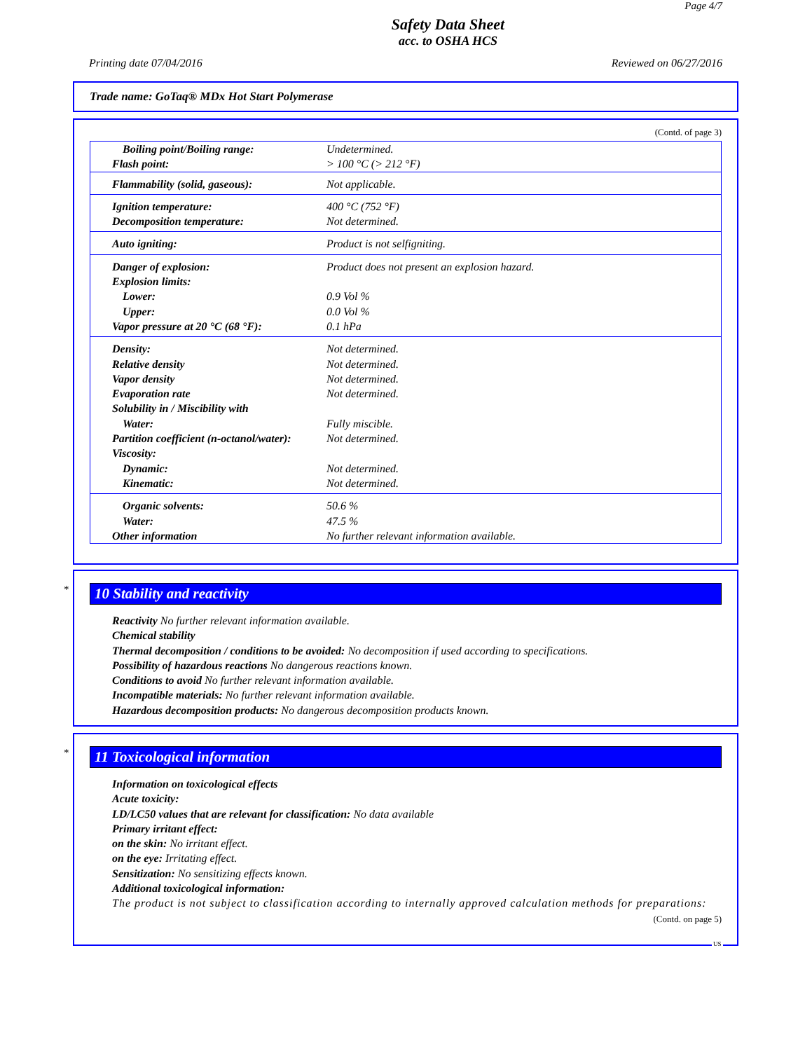Page 4/7
Safety Data Sheet
acc. to OSHA HCS
Printing date 07/04/2016 Reviewed on 06/27/2016
Trade name: GoTaq® MDx Hot Start Polymerase
(Contd. of page 3)
| Boiling point/Boiling range: | Undetermined. |
| Flash point: | > 100 °C (> 212 °F) |
| Flammability (solid, gaseous): | Not applicable. |
| Ignition temperature: | 400 °C (752 °F) |
| Decomposition temperature: | Not determined. |
| Auto igniting: | Product is not selfigniting. |
| Danger of explosion: | Product does not present an explosion hazard. |
| Explosion limits: | |
| Lower: | 0.9 Vol % |
| Upper: | 0.0 Vol % |
| Vapor pressure at 20 °C (68 °F): | 0.1 hPa |
| Density: | Not determined. |
| Relative density | Not determined. |
| Vapor density | Not determined. |
| Evaporation rate | Not determined. |
| Solubility in / Miscibility with | |
| Water: | Fully miscible. |
| Partition coefficient (n-octanol/water): | Not determined. |
| Viscosity: | |
| Dynamic: | Not determined. |
| Kinematic: | Not determined. |
| Organic solvents: | 50.6 % |
| Water: | 47.5 % |
| Other information | No further relevant information available. |
*
10 Stability and reactivity
Reactivity No further relevant information available.
Chemical stability
Thermal decomposition / conditions to be avoided: No decomposition if used according to specifications.
Possibility of hazardous reactions No dangerous reactions known.
Conditions to avoid No further relevant information available.
Incompatible materials: No further relevant information available.
Hazardous decomposition products: No dangerous decomposition products known.
*
11 Toxicological information
Information on toxicological effects
Acute toxicity:
LD/LC50 values that are relevant for classification: No data available
Primary irritant effect:
on the skin: No irritant effect.
on the eye: Irritating effect.
Sensitization: No sensitizing effects known.
Additional toxicological information:
The product is not subject to classification according to internally approved calculation methods for preparations:
(Contd. on page 5)
US